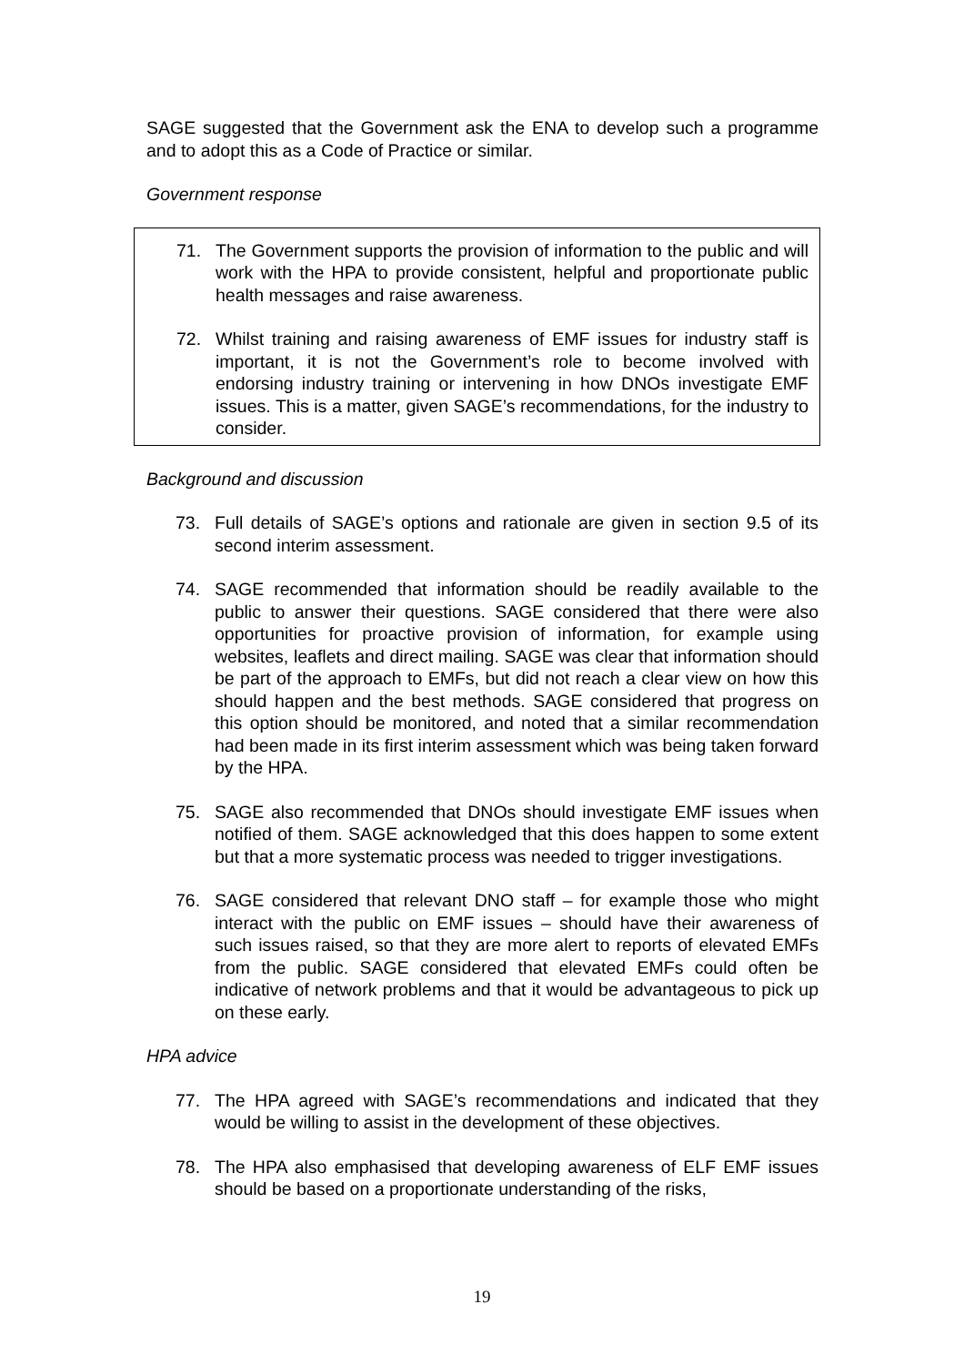SAGE suggested that the Government ask the ENA to develop such a programme and to adopt this as a Code of Practice or similar.
Government response
71. The Government supports the provision of information to the public and will work with the HPA to provide consistent, helpful and proportionate public health messages and raise awareness.
72. Whilst training and raising awareness of EMF issues for industry staff is important, it is not the Government’s role to become involved with endorsing industry training or intervening in how DNOs investigate EMF issues. This is a matter, given SAGE’s recommendations, for the industry to consider.
Background and discussion
73. Full details of SAGE’s options and rationale are given in section 9.5 of its second interim assessment.
74. SAGE recommended that information should be readily available to the public to answer their questions. SAGE considered that there were also opportunities for proactive provision of information, for example using websites, leaflets and direct mailing. SAGE was clear that information should be part of the approach to EMFs, but did not reach a clear view on how this should happen and the best methods. SAGE considered that progress on this option should be monitored, and noted that a similar recommendation had been made in its first interim assessment which was being taken forward by the HPA.
75. SAGE also recommended that DNOs should investigate EMF issues when notified of them. SAGE acknowledged that this does happen to some extent but that a more systematic process was needed to trigger investigations.
76. SAGE considered that relevant DNO staff – for example those who might interact with the public on EMF issues – should have their awareness of such issues raised, so that they are more alert to reports of elevated EMFs from the public. SAGE considered that elevated EMFs could often be indicative of network problems and that it would be advantageous to pick up on these early.
HPA advice
77. The HPA agreed with SAGE’s recommendations and indicated that they would be willing to assist in the development of these objectives.
78. The HPA also emphasised that developing awareness of ELF EMF issues should be based on a proportionate understanding of the risks,
19